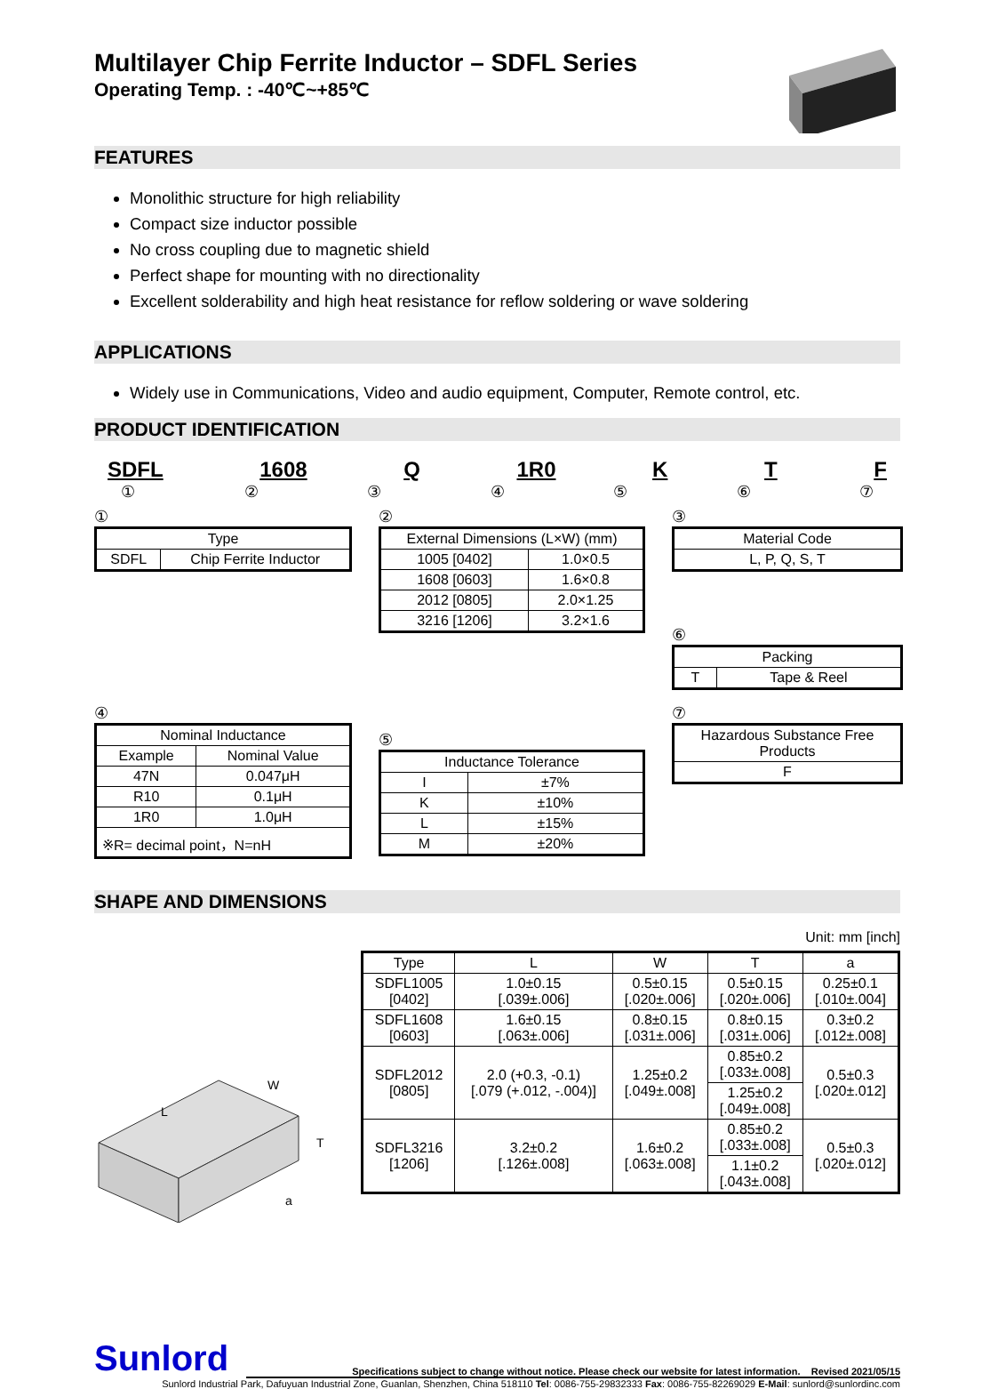Multilayer Chip Ferrite Inductor – SDFL Series
Operating Temp. : -40℃~+85℃
FEATURES
Monolithic structure for high reliability
Compact size inductor possible
No cross coupling due to magnetic shield
Perfect shape for mounting with no directionality
Excellent solderability and high heat resistance for reflow soldering or wave soldering
APPLICATIONS
Widely use in Communications, Video and audio equipment, Computer, Remote control, etc.
PRODUCT IDENTIFICATION
SDFL 1608 Q 1R0 K T F
① ② ③ ④ ⑤ ⑥ ⑦
①
| Type | |
| SDFL | Chip Ferrite Inductor |
②
| External Dimensions (L×W) (mm) | |
| 1005 [0402] | 1.0×0.5 |
| 1608 [0603] | 1.6×0.8 |
| 2012 [0805] | 2.0×1.25 |
| 3216 [1206] | 3.2×1.6 |
③
| Material Code |
| L, P, Q, S, T |
⑥
| Packing | |
| T | Tape & Reel |
④
| Nominal Inductance | |
| Example | Nominal Value |
| 47N | 0.047μH |
| R10 | 0.1μH |
| 1R0 | 1.0μH |
| ※R= decimal point，N=nH | |
⑤
| Inductance Tolerance | |
| I | ±7% |
| K | ±10% |
| L | ±15% |
| M | ±20% |
⑦
| Hazardous Substance Free Products |
| F |
SHAPE AND DIMENSIONS
L
W
T
a
Unit: mm [inch]
| Type | L | W | T | a |
| SDFL1005 [0402] | 1.0±0.15 [.039±.006] | 0.5±0.15 [.020±.006] | 0.5±0.15 [.020±.006] | 0.25±0.1 [.010±.004] |
| SDFL1608 [0603] | 1.6±0.15 [.063±.006] | 0.8±0.15 [.031±.006] | 0.8±0.15 [.031±.006] | 0.3±0.2 [.012±.008] |
| SDFL2012 [0805] | 2.0 (+0.3, -0.1) [.079 (+.012, -.004)] | 1.25±0.2 [.049±.008] | 0.85±0.2 [.033±.008] | 0.5±0.3 [.020±.012] |
| | | | 1.25±0.2 [.049±.008] | |
| SDFL3216 [1206] | 3.2±0.2 [.126±.008] | 1.6±0.2 [.063±.008] | 0.85±0.2 [.033±.008] | 0.5±0.3 [.020±.012] |
| | | | 1.1±0.2 [.043±.008] | |
Sunlord
Specifications subject to change without notice. Please check our website for latest information. Revised 2021/05/15
Sunlord Industrial Park, Dafuyuan Industrial Zone, Guanlan, Shenzhen, China 518110 Tel: 0086-755-29832333 Fax: 0086-755-82269029 E-Mail: sunlord@sunlordinc.com